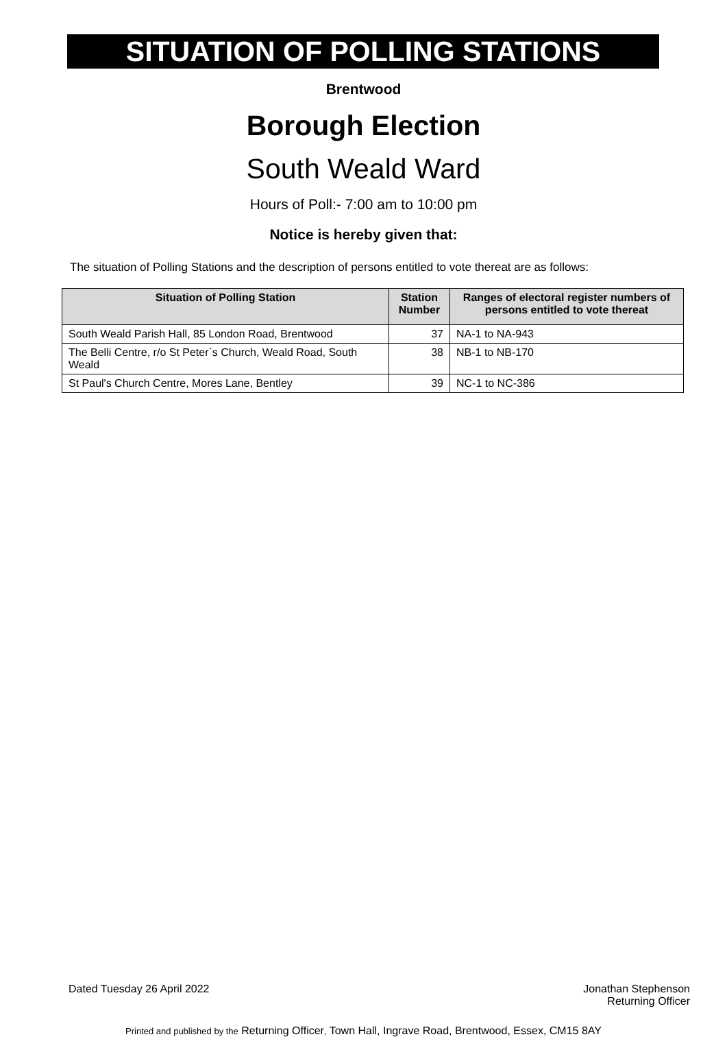SITUATION OF POLLING STATIONS
Brentwood
Borough Election
South Weald Ward
Hours of Poll:- 7:00 am to 10:00 pm
Notice is hereby given that:
The situation of Polling Stations and the description of persons entitled to vote thereat are as follows:
| Situation of Polling Station | Station Number | Ranges of electoral register numbers of persons entitled to vote thereat |
| --- | --- | --- |
| South Weald Parish Hall, 85 London Road, Brentwood | 37 | NA-1 to NA-943 |
| The Belli Centre, r/o St Peter`s Church, Weald Road, South Weald | 38 | NB-1 to NB-170 |
| St Paul's Church Centre, Mores Lane, Bentley | 39 | NC-1 to NC-386 |
Dated Tuesday 26 April 2022 Jonathan Stephenson
Returning Officer
Printed and published by the Returning Officer, Town Hall, Ingrave Road, Brentwood, Essex, CM15 8AY